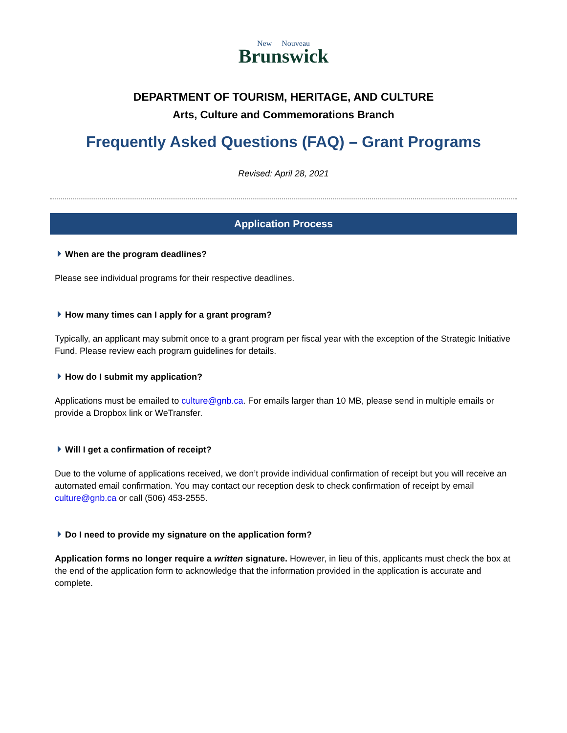New Nouveau
Brunswick
DEPARTMENT OF TOURISM, HERITAGE, AND CULTURE
Arts, Culture and Commemorations Branch
Frequently Asked Questions (FAQ) – Grant Programs
Revised: April 28, 2021
Application Process
When are the program deadlines?
Please see individual programs for their respective deadlines.
How many times can I apply for a grant program?
Typically, an applicant may submit once to a grant program per fiscal year with the exception of the Strategic Initiative Fund. Please review each program guidelines for details.
How do I submit my application?
Applications must be emailed to culture@gnb.ca. For emails larger than 10 MB, please send in multiple emails or provide a Dropbox link or WeTransfer.
Will I get a confirmation of receipt?
Due to the volume of applications received, we don’t provide individual confirmation of receipt but you will receive an automated email confirmation. You may contact our reception desk to check confirmation of receipt by email culture@gnb.ca or call (506) 453-2555.
Do I need to provide my signature on the application form?
Application forms no longer require a written signature. However, in lieu of this, applicants must check the box at the end of the application form to acknowledge that the information provided in the application is accurate and complete.